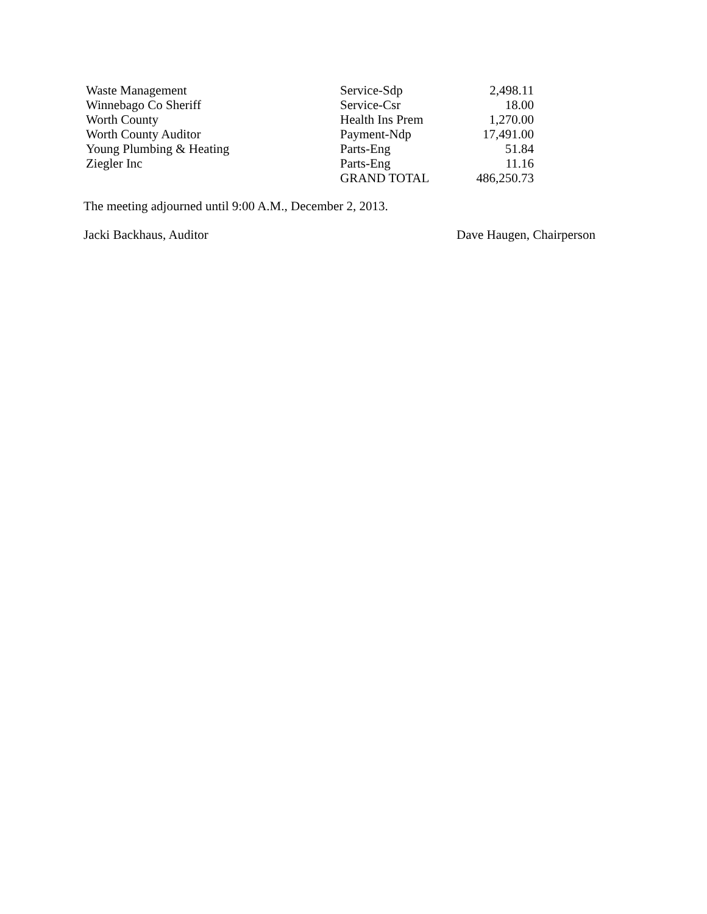| Waste Management | Service-Sdp | 2,498.11 |
| Winnebago Co Sheriff | Service-Csr | 18.00 |
| Worth County | Health Ins Prem | 1,270.00 |
| Worth County Auditor | Payment-Ndp | 17,491.00 |
| Young Plumbing & Heating | Parts-Eng | 51.84 |
| Ziegler Inc | Parts-Eng | 11.16 |
| | GRAND TOTAL | 486,250.73 |
The meeting adjourned until 9:00 A.M., December 2, 2013.
Jacki Backhaus, Auditor Dave Haugen, Chairperson